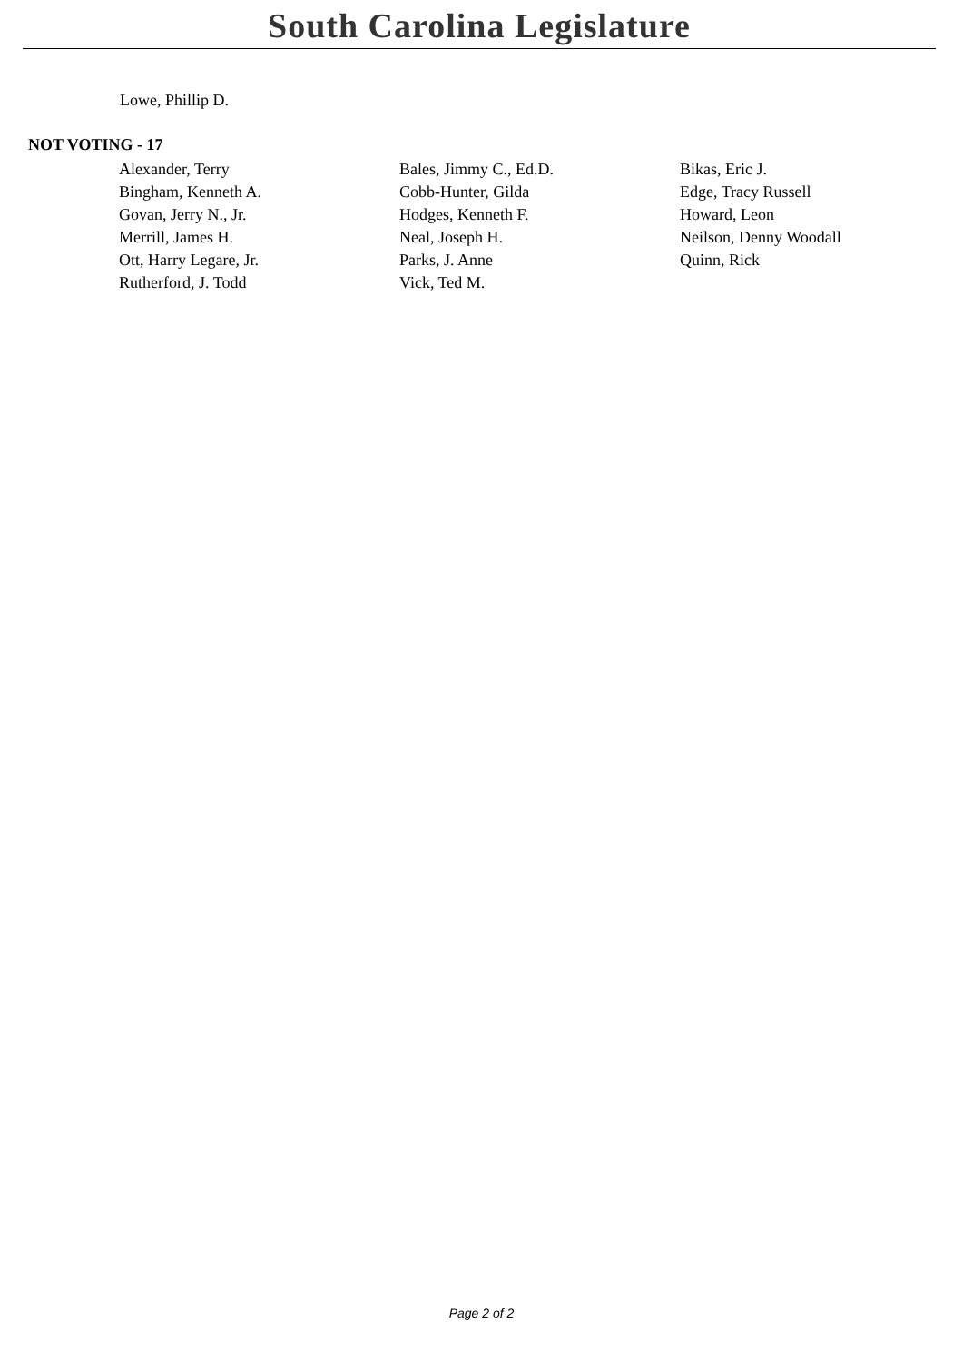South Carolina Legislature
Lowe, Phillip D.
NOT VOTING - 17
| Alexander, Terry | Bales, Jimmy C., Ed.D. | Bikas, Eric J. |
| Bingham, Kenneth A. | Cobb-Hunter, Gilda | Edge, Tracy Russell |
| Govan, Jerry N., Jr. | Hodges, Kenneth F. | Howard, Leon |
| Merrill, James H. | Neal, Joseph H. | Neilson, Denny Woodall |
| Ott, Harry Legare, Jr. | Parks, J. Anne | Quinn, Rick |
| Rutherford, J. Todd | Vick, Ted M. | |
Page 2 of 2